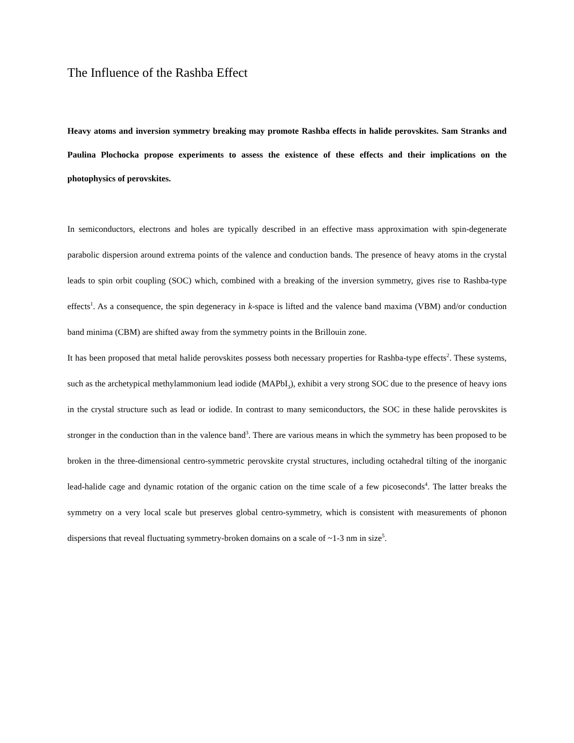The Influence of the Rashba Effect
Heavy atoms and inversion symmetry breaking may promote Rashba effects in halide perovskites. Sam Stranks and Paulina Plochocka propose experiments to assess the existence of these effects and their implications on the photophysics of perovskites.
In semiconductors, electrons and holes are typically described in an effective mass approximation with spin-degenerate parabolic dispersion around extrema points of the valence and conduction bands. The presence of heavy atoms in the crystal leads to spin orbit coupling (SOC) which, combined with a breaking of the inversion symmetry, gives rise to Rashba-type effects<sup>1</sup>. As a consequence, the spin degeneracy in k-space is lifted and the valence band maxima (VBM) and/or conduction band minima (CBM) are shifted away from the symmetry points in the Brillouin zone.
It has been proposed that metal halide perovskites possess both necessary properties for Rashba-type effects<sup>2</sup>. These systems, such as the archetypical methylammonium lead iodide (MAPbI<sub>3</sub>), exhibit a very strong SOC due to the presence of heavy ions in the crystal structure such as lead or iodide. In contrast to many semiconductors, the SOC in these halide perovskites is stronger in the conduction than in the valence band<sup>3</sup>. There are various means in which the symmetry has been proposed to be broken in the three-dimensional centro-symmetric perovskite crystal structures, including octahedral tilting of the inorganic lead-halide cage and dynamic rotation of the organic cation on the time scale of a few picoseconds<sup>4</sup>. The latter breaks the symmetry on a very local scale but preserves global centro-symmetry, which is consistent with measurements of phonon dispersions that reveal fluctuating symmetry-broken domains on a scale of ~1-3 nm in size<sup>5</sup>.